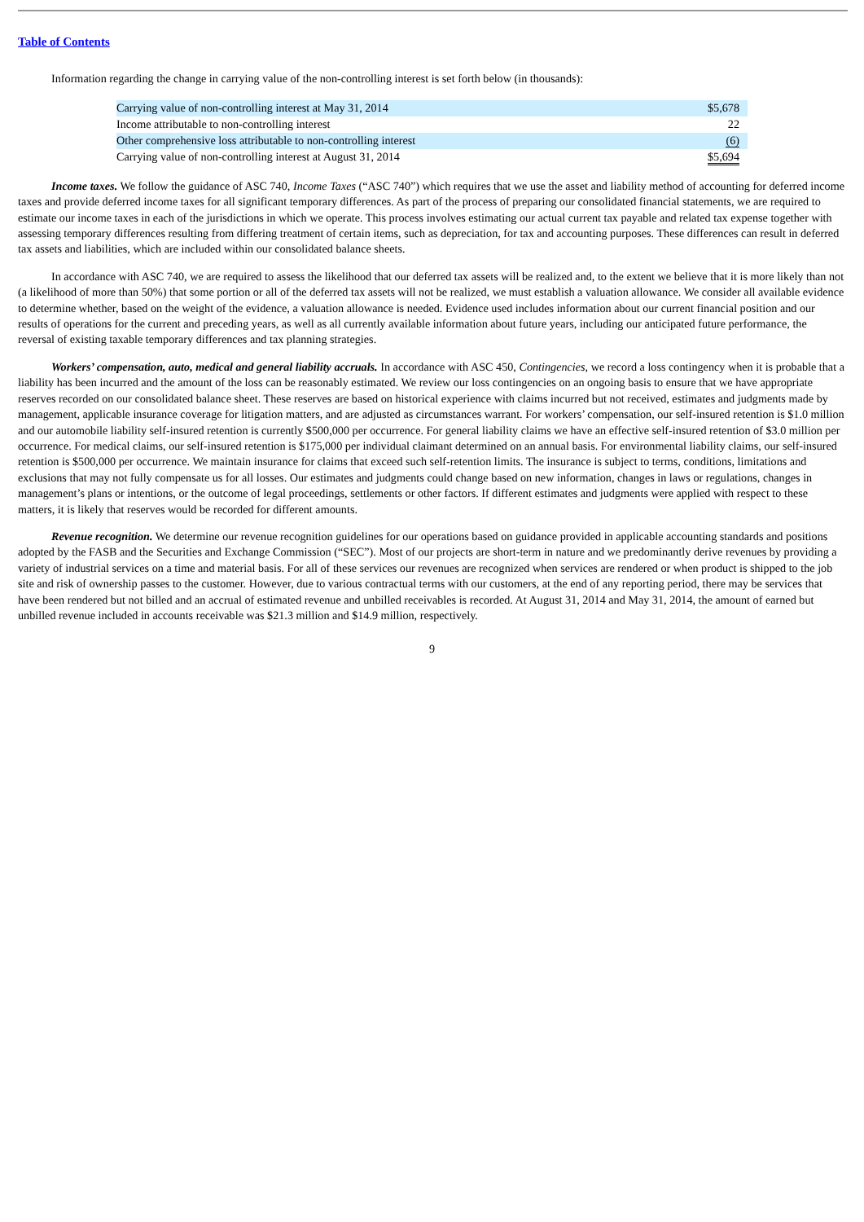Table of Contents
Information regarding the change in carrying value of the non-controlling interest is set forth below (in thousands):
| Carrying value of non-controlling interest at May 31, 2014 | $5,678 |
| Income attributable to non-controlling interest | 22 |
| Other comprehensive loss attributable to non-controlling interest | (6) |
| Carrying value of non-controlling interest at August 31, 2014 | $5,694 |
Income taxes. We follow the guidance of ASC 740, Income Taxes (“ASC 740”) which requires that we use the asset and liability method of accounting for deferred income taxes and provide deferred income taxes for all significant temporary differences. As part of the process of preparing our consolidated financial statements, we are required to estimate our income taxes in each of the jurisdictions in which we operate. This process involves estimating our actual current tax payable and related tax expense together with assessing temporary differences resulting from differing treatment of certain items, such as depreciation, for tax and accounting purposes. These differences can result in deferred tax assets and liabilities, which are included within our consolidated balance sheets.
In accordance with ASC 740, we are required to assess the likelihood that our deferred tax assets will be realized and, to the extent we believe that it is more likely than not (a likelihood of more than 50%) that some portion or all of the deferred tax assets will not be realized, we must establish a valuation allowance. We consider all available evidence to determine whether, based on the weight of the evidence, a valuation allowance is needed. Evidence used includes information about our current financial position and our results of operations for the current and preceding years, as well as all currently available information about future years, including our anticipated future performance, the reversal of existing taxable temporary differences and tax planning strategies.
Workers’ compensation, auto, medical and general liability accruals. In accordance with ASC 450, Contingencies, we record a loss contingency when it is probable that a liability has been incurred and the amount of the loss can be reasonably estimated. We review our loss contingencies on an ongoing basis to ensure that we have appropriate reserves recorded on our consolidated balance sheet. These reserves are based on historical experience with claims incurred but not received, estimates and judgments made by management, applicable insurance coverage for litigation matters, and are adjusted as circumstances warrant. For workers’ compensation, our self-insured retention is $1.0 million and our automobile liability self-insured retention is currently $500,000 per occurrence. For general liability claims we have an effective self-insured retention of $3.0 million per occurrence. For medical claims, our self-insured retention is $175,000 per individual claimant determined on an annual basis. For environmental liability claims, our self-insured retention is $500,000 per occurrence. We maintain insurance for claims that exceed such self-retention limits. The insurance is subject to terms, conditions, limitations and exclusions that may not fully compensate us for all losses. Our estimates and judgments could change based on new information, changes in laws or regulations, changes in management’s plans or intentions, or the outcome of legal proceedings, settlements or other factors. If different estimates and judgments were applied with respect to these matters, it is likely that reserves would be recorded for different amounts.
Revenue recognition. We determine our revenue recognition guidelines for our operations based on guidance provided in applicable accounting standards and positions adopted by the FASB and the Securities and Exchange Commission (“SEC”). Most of our projects are short-term in nature and we predominantly derive revenues by providing a variety of industrial services on a time and material basis. For all of these services our revenues are recognized when services are rendered or when product is shipped to the job site and risk of ownership passes to the customer. However, due to various contractual terms with our customers, at the end of any reporting period, there may be services that have been rendered but not billed and an accrual of estimated revenue and unbilled receivables is recorded. At August 31, 2014 and May 31, 2014, the amount of earned but unbilled revenue included in accounts receivable was $21.3 million and $14.9 million, respectively.
9